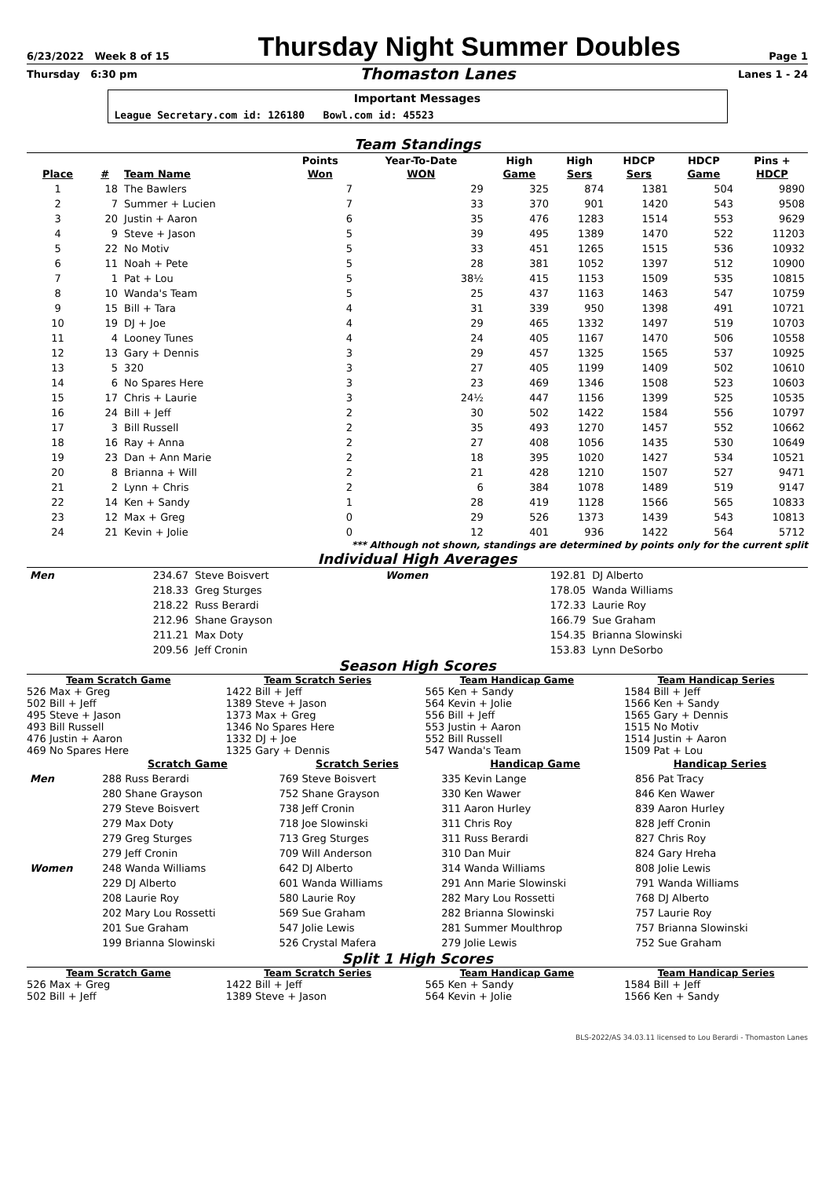6/23/2022 Week 8 of 15 Thursday Night Summer Doubles Page 1
Thursday 6:30 pm Thomaston Lanes Lanes 1 - 24
Important Messages
League Secretary.com id: 126180 Bowl.com id: 45523
Team Standings
| Place | # | Team Name | Points Won | Year-To-Date WON | High Game | High Sers | HDCP Sers | HDCP Game | Pins + HDCP |
| --- | --- | --- | --- | --- | --- | --- | --- | --- | --- |
| 1 | 18 | The Bawlers | 7 | 29 | 325 | 874 | 1381 | 504 | 9890 |
| 2 | 7 | Summer + Lucien | 7 | 33 | 370 | 901 | 1420 | 543 | 9508 |
| 3 | 20 | Justin + Aaron | 6 | 35 | 476 | 1283 | 1514 | 553 | 9629 |
| 4 | 9 | Steve + Jason | 5 | 39 | 495 | 1389 | 1470 | 522 | 11203 |
| 5 | 22 | No Motiv | 5 | 33 | 451 | 1265 | 1515 | 536 | 10932 |
| 6 | 11 | Noah + Pete | 5 | 28 | 381 | 1052 | 1397 | 512 | 10900 |
| 7 | 1 | Pat + Lou | 5 | 38½ | 415 | 1153 | 1509 | 535 | 10815 |
| 8 | 10 | Wanda's Team | 5 | 25 | 437 | 1163 | 1463 | 547 | 10759 |
| 9 | 15 | Bill + Tara | 4 | 31 | 339 | 950 | 1398 | 491 | 10721 |
| 10 | 19 | DJ + Joe | 4 | 29 | 465 | 1332 | 1497 | 519 | 10703 |
| 11 | 4 | Looney Tunes | 4 | 24 | 405 | 1167 | 1470 | 506 | 10558 |
| 12 | 13 | Gary + Dennis | 3 | 29 | 457 | 1325 | 1565 | 537 | 10925 |
| 13 | 5 | 320 | 3 | 27 | 405 | 1199 | 1409 | 502 | 10610 |
| 14 | 6 | No Spares Here | 3 | 23 | 469 | 1346 | 1508 | 523 | 10603 |
| 15 | 17 | Chris + Laurie | 3 | 24½ | 447 | 1156 | 1399 | 525 | 10535 |
| 16 | 24 | Bill + Jeff | 2 | 30 | 502 | 1422 | 1584 | 556 | 10797 |
| 17 | 3 | Bill Russell | 2 | 35 | 493 | 1270 | 1457 | 552 | 10662 |
| 18 | 16 | Ray + Anna | 2 | 27 | 408 | 1056 | 1435 | 530 | 10649 |
| 19 | 23 | Dan + Ann Marie | 2 | 18 | 395 | 1020 | 1427 | 534 | 10521 |
| 20 | 8 | Brianna + Will | 2 | 21 | 428 | 1210 | 1507 | 527 | 9471 |
| 21 | 2 | Lynn + Chris | 2 | 6 | 384 | 1078 | 1489 | 519 | 9147 |
| 22 | 14 | Ken + Sandy | 1 | 28 | 419 | 1128 | 1566 | 565 | 10833 |
| 23 | 12 | Max + Greg | 0 | 29 | 526 | 1373 | 1439 | 543 | 10813 |
| 24 | 21 | Kevin + Jolie | 0 | 12 | 401 | 936 | 1422 | 564 | 5712 |
*** Although not shown, standings are determined by points only for the current split
Individual High Averages
| Men | 234.67 | Steve Boisvert | Women | 192.81 | DJ Alberto |
| | 218.33 | Greg Sturges | | 178.05 | Wanda Williams |
| | 218.22 | Russ Berardi | | 172.33 | Laurie Roy |
| | 212.96 | Shane Grayson | | 166.79 | Sue Graham |
| | 211.21 | Max Doty | | 154.35 | Brianna Slowinski |
| | 209.56 | Jeff Cronin | | 153.83 | Lynn DeSorbo |
Season High Scores
Team Scratch Game
526 Max + Greg
502 Bill + Jeff
495 Steve + Jason
493 Bill Russell
476 Justin + Aaron
469 No Spares Here
Team Scratch Series
1422 Bill + Jeff
1389 Steve + Jason
1373 Max + Greg
1346 No Spares Here
1332 DJ + Joe
1325 Gary + Dennis
Team Handicap Game
565 Ken + Sandy
564 Kevin + Jolie
556 Bill + Jeff
553 Justin + Aaron
552 Bill Russell
547 Wanda's Team
Team Handicap Series
1584 Bill + Jeff
1566 Ken + Sandy
1565 Gary + Dennis
1515 No Motiv
1514 Justin + Aaron
1509 Pat + Lou
| | Scratch Game | Scratch Series | Handicap Game | Handicap Series |
| --- | --- | --- | --- | --- |
| Men | 288 Russ Berardi | 769 Steve Boisvert | 335 Kevin Lange | 856 Pat Tracy |
| | 280 Shane Grayson | 752 Shane Grayson | 330 Ken Wawer | 846 Ken Wawer |
| | 279 Steve Boisvert | 738 Jeff Cronin | 311 Aaron Hurley | 839 Aaron Hurley |
| | 279 Max Doty | 718 Joe Slowinski | 311 Chris Roy | 828 Jeff Cronin |
| | 279 Greg Sturges | 713 Greg Sturges | 311 Russ Berardi | 827 Chris Roy |
| | 279 Jeff Cronin | 709 Will Anderson | 310 Dan Muir | 824 Gary Hreha |
| Women | 248 Wanda Williams | 642 DJ Alberto | 314 Wanda Williams | 808 Jolie Lewis |
| | 229 DJ Alberto | 601 Wanda Williams | 291 Ann Marie Slowinski | 791 Wanda Williams |
| | 208 Laurie Roy | 580 Laurie Roy | 282 Mary Lou Rossetti | 768 DJ Alberto |
| | 202 Mary Lou Rossetti | 569 Sue Graham | 282 Brianna Slowinski | 757 Laurie Roy |
| | 201 Sue Graham | 547 Jolie Lewis | 281 Summer Moulthrop | 757 Brianna Slowinski |
| | 199 Brianna Slowinski | 526 Crystal Mafera | 279 Jolie Lewis | 752 Sue Graham |
Split 1 High Scores
Team Scratch Game
526 Max + Greg
502 Bill + Jeff
Team Scratch Series
1422 Bill + Jeff
1389 Steve + Jason
Team Handicap Game
565 Ken + Sandy
564 Kevin + Jolie
Team Handicap Series
1584 Bill + Jeff
1566 Ken + Sandy
BLS-2022/AS 34.03.11 licensed to Lou Berardi - Thomaston Lanes